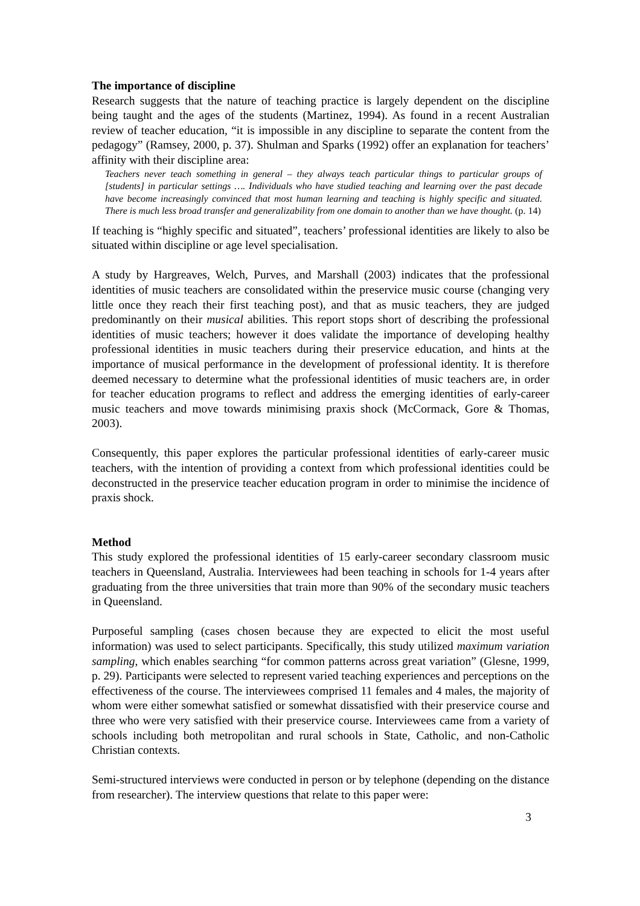The importance of discipline
Research suggests that the nature of teaching practice is largely dependent on the discipline being taught and the ages of the students (Martinez, 1994). As found in a recent Australian review of teacher education, “it is impossible in any discipline to separate the content from the pedagogy” (Ramsey, 2000, p. 37). Shulman and Sparks (1992) offer an explanation for teachers’ affinity with their discipline area:
Teachers never teach something in general – they always teach particular things to particular groups of [students] in particular settings …. Individuals who have studied teaching and learning over the past decade have become increasingly convinced that most human learning and teaching is highly specific and situated. There is much less broad transfer and generalizability from one domain to another than we have thought. (p. 14)
If teaching is “highly specific and situated”, teachers’ professional identities are likely to also be situated within discipline or age level specialisation.
A study by Hargreaves, Welch, Purves, and Marshall (2003) indicates that the professional identities of music teachers are consolidated within the preservice music course (changing very little once they reach their first teaching post), and that as music teachers, they are judged predominantly on their musical abilities. This report stops short of describing the professional identities of music teachers; however it does validate the importance of developing healthy professional identities in music teachers during their preservice education, and hints at the importance of musical performance in the development of professional identity. It is therefore deemed necessary to determine what the professional identities of music teachers are, in order for teacher education programs to reflect and address the emerging identities of early-career music teachers and move towards minimising praxis shock (McCormack, Gore & Thomas, 2003).
Consequently, this paper explores the particular professional identities of early-career music teachers, with the intention of providing a context from which professional identities could be deconstructed in the preservice teacher education program in order to minimise the incidence of praxis shock.
Method
This study explored the professional identities of 15 early-career secondary classroom music teachers in Queensland, Australia. Interviewees had been teaching in schools for 1-4 years after graduating from the three universities that train more than 90% of the secondary music teachers in Queensland.
Purposeful sampling (cases chosen because they are expected to elicit the most useful information) was used to select participants. Specifically, this study utilized maximum variation sampling, which enables searching “for common patterns across great variation” (Glesne, 1999, p. 29). Participants were selected to represent varied teaching experiences and perceptions on the effectiveness of the course. The interviewees comprised 11 females and 4 males, the majority of whom were either somewhat satisfied or somewhat dissatisfied with their preservice course and three who were very satisfied with their preservice course. Interviewees came from a variety of schools including both metropolitan and rural schools in State, Catholic, and non-Catholic Christian contexts.
Semi-structured interviews were conducted in person or by telephone (depending on the distance from researcher). The interview questions that relate to this paper were:
3